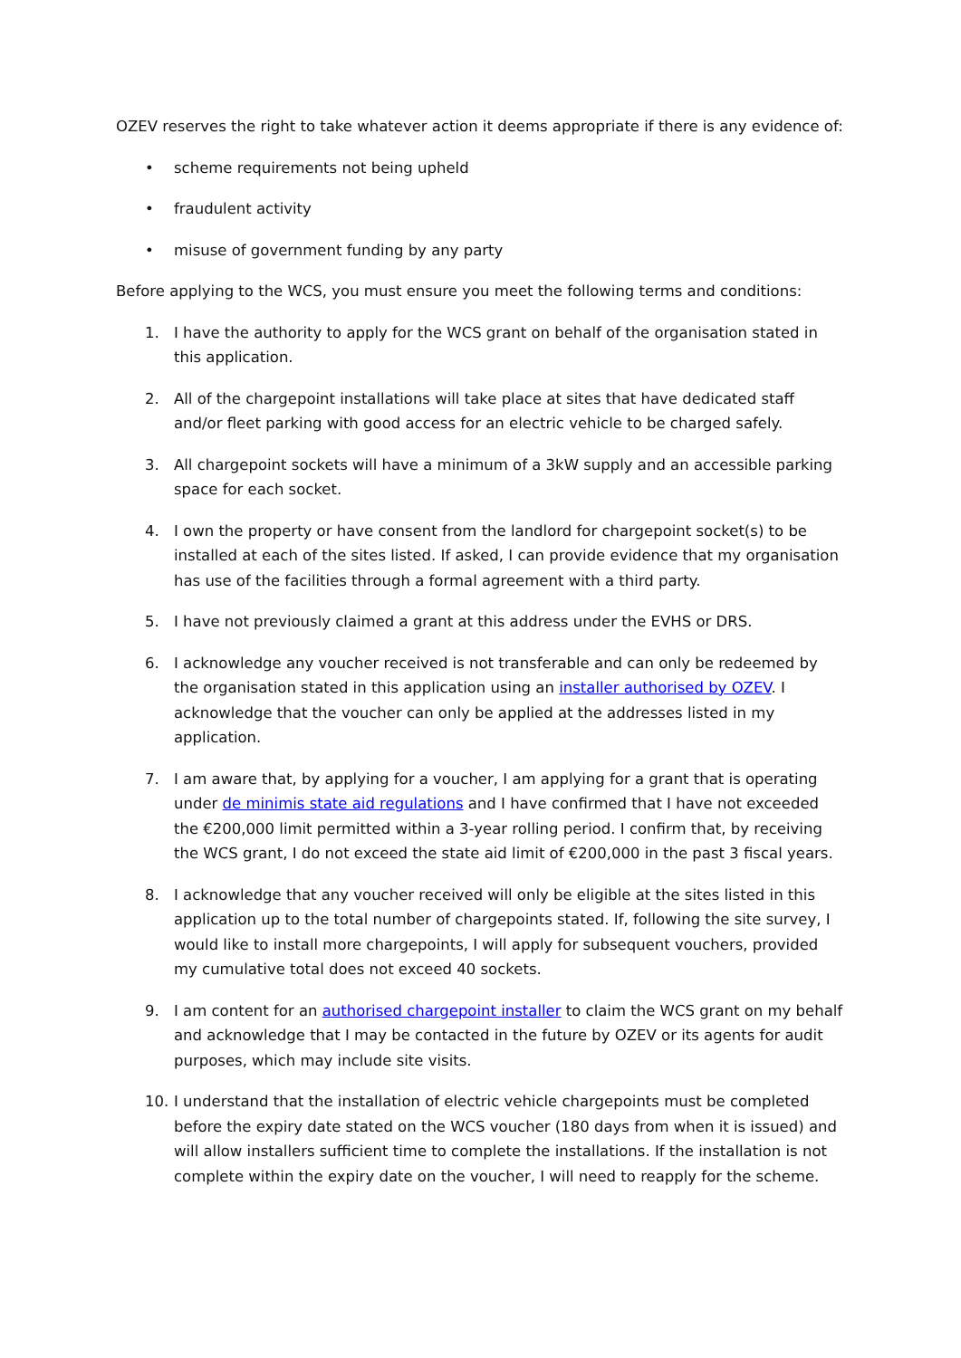OZEV reserves the right to take whatever action it deems appropriate if there is any evidence of:
• scheme requirements not being upheld
• fraudulent activity
• misuse of government funding by any party
Before applying to the WCS, you must ensure you meet the following terms and conditions:
1. I have the authority to apply for the WCS grant on behalf of the organisation stated in this application.
2. All of the chargepoint installations will take place at sites that have dedicated staff and/or fleet parking with good access for an electric vehicle to be charged safely.
3. All chargepoint sockets will have a minimum of a 3kW supply and an accessible parking space for each socket.
4. I own the property or have consent from the landlord for chargepoint socket(s) to be installed at each of the sites listed. If asked, I can provide evidence that my organisation has use of the facilities through a formal agreement with a third party.
5. I have not previously claimed a grant at this address under the EVHS or DRS.
6. I acknowledge any voucher received is not transferable and can only be redeemed by the organisation stated in this application using an installer authorised by OZEV. I acknowledge that the voucher can only be applied at the addresses listed in my application.
7. I am aware that, by applying for a voucher, I am applying for a grant that is operating under de minimis state aid regulations and I have confirmed that I have not exceeded the €200,000 limit permitted within a 3-year rolling period. I confirm that, by receiving the WCS grant, I do not exceed the state aid limit of €200,000 in the past 3 fiscal years.
8. I acknowledge that any voucher received will only be eligible at the sites listed in this application up to the total number of chargepoints stated. If, following the site survey, I would like to install more chargepoints, I will apply for subsequent vouchers, provided my cumulative total does not exceed 40 sockets.
9. I am content for an authorised chargepoint installer to claim the WCS grant on my behalf and acknowledge that I may be contacted in the future by OZEV or its agents for audit purposes, which may include site visits.
10. I understand that the installation of electric vehicle chargepoints must be completed before the expiry date stated on the WCS voucher (180 days from when it is issued) and will allow installers sufficient time to complete the installations. If the installation is not complete within the expiry date on the voucher, I will need to reapply for the scheme.